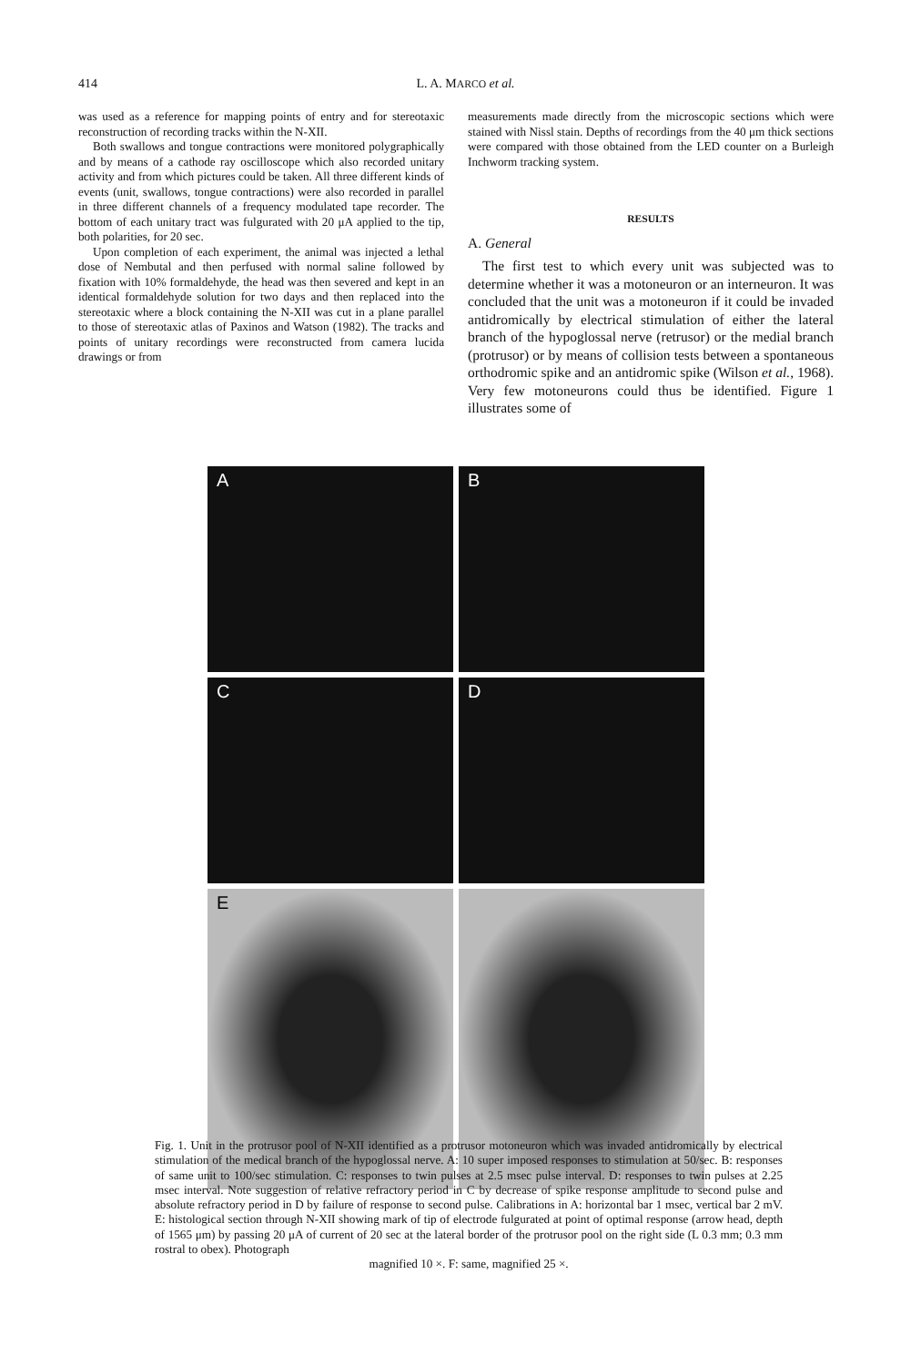414 L. A. MARCO et al.
was used as a reference for mapping points of entry and for stereotaxic reconstruction of recording tracks within the N-XII.
Both swallows and tongue contractions were monitored polygraphically and by means of a cathode ray oscilloscope which also recorded unitary activity and from which pictures could be taken. All three different kinds of events (unit, swallows, tongue contractions) were also recorded in parallel in three different channels of a frequency modulated tape recorder. The bottom of each unitary tract was fulgurated with 20 μA applied to the tip, both polarities, for 20 sec.
Upon completion of each experiment, the animal was injected a lethal dose of Nembutal and then perfused with normal saline followed by fixation with 10% formaldehyde, the head was then severed and kept in an identical formaldehyde solution for two days and then replaced into the stereotaxic where a block containing the N-XII was cut in a plane parallel to those of stereotaxic atlas of Paxinos and Watson (1982). The tracks and points of unitary recordings were reconstructed from camera lucida drawings or from
measurements made directly from the microscopic sections which were stained with Nissl stain. Depths of recordings from the 40 μm thick sections were compared with those obtained from the LED counter on a Burleigh Inchworm tracking system.
RESULTS
A. General
The first test to which every unit was subjected was to determine whether it was a motoneuron or an interneuron. It was concluded that the unit was a motoneuron if it could be invaded antidromically by electrical stimulation of either the lateral branch of the hypoglossal nerve (retrusor) or the medial branch (protrusor) or by means of collision tests between a spontaneous orthodromic spike and an antidromic spike (Wilson et al., 1968). Very few motoneurons could thus be identified. Figure 1 illustrates some of
A
B
C
D
E
Fig. 1. Unit in the protrusor pool of N-XII identified as a protrusor motoneuron which was invaded antidromically by electrical stimulation of the medical branch of the hypoglossal nerve. A: 10 super imposed responses to stimulation at 50/sec. B: responses of same unit to 100/sec stimulation. C: responses to twin pulses at 2.5 msec pulse interval. D: responses to twin pulses at 2.25 msec interval. Note suggestion of relative refractory period in C by decrease of spike response amplitude to second pulse and absolute refractory period in D by failure of response to second pulse. Calibrations in A: horizontal bar 1 msec, vertical bar 2 mV. E: histological section through N-XII showing mark of tip of electrode fulgurated at point of optimal response (arrow head, depth of 1565 μm) by passing 20 μA of current of 20 sec at the lateral border of the protrusor pool on the right side (L 0.3 mm; 0.3 mm rostral to obex). Photograph
magnified 10 ×. F: same, magnified 25 ×.